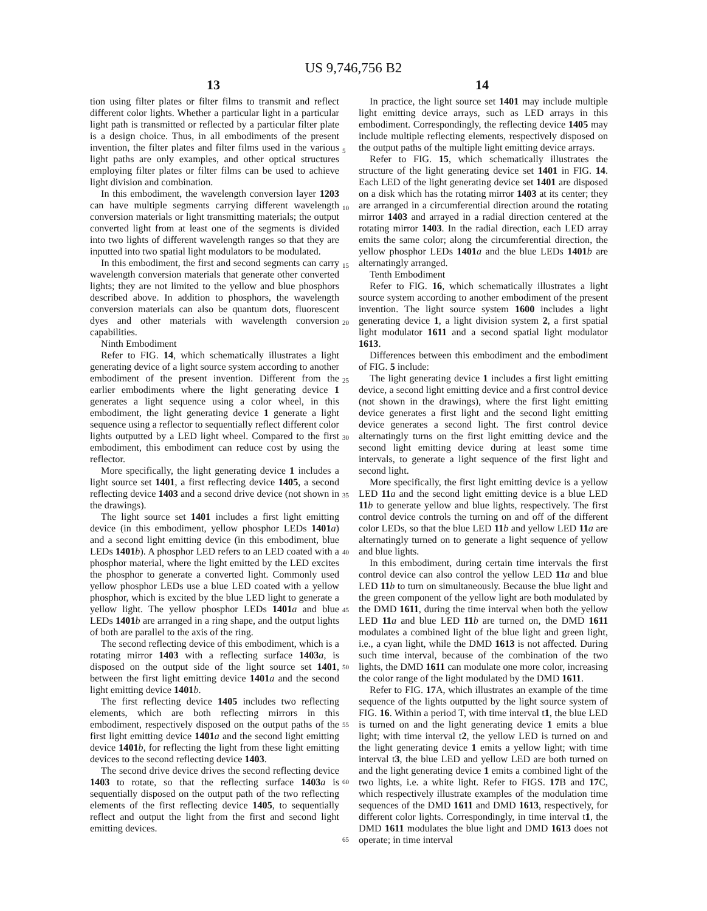US 9,746,756 B2
13 14
tion using filter plates or filter films to transmit and reflect different color lights. Whether a particular light in a particular light path is transmitted or reflected by a particular filter plate is a design choice. Thus, in all embodiments of the present invention, the filter plates and filter films used in the various light paths are only examples, and other optical structures employing filter plates or filter films can be used to achieve light division and combination.
In this embodiment, the wavelength conversion layer 1203 can have multiple segments carrying different wavelength conversion materials or light transmitting materials; the output converted light from at least one of the segments is divided into two lights of different wavelength ranges so that they are inputted into two spatial light modulators to be modulated.
In this embodiment, the first and second segments can carry wavelength conversion materials that generate other converted lights; they are not limited to the yellow and blue phosphors described above. In addition to phosphors, the wavelength conversion materials can also be quantum dots, fluorescent dyes and other materials with wavelength conversion capabilities.
Ninth Embodiment
Refer to FIG. 14, which schematically illustrates a light generating device of a light source system according to another embodiment of the present invention. Different from the earlier embodiments where the light generating device 1 generates a light sequence using a color wheel, in this embodiment, the light generating device 1 generate a light sequence using a reflector to sequentially reflect different color lights outputted by a LED light wheel. Compared to the first embodiment, this embodiment can reduce cost by using the reflector.
More specifically, the light generating device 1 includes a light source set 1401, a first reflecting device 1405, a second reflecting device 1403 and a second drive device (not shown in the drawings).
The light source set 1401 includes a first light emitting device (in this embodiment, yellow phosphor LEDs 1401 a) and a second light emitting device (in this embodiment, blue LEDs 1401 b). A phosphor LED refers to an LED coated with a phosphor material, where the light emitted by the LED excites the phosphor to generate a converted light. Commonly used yellow phosphor LEDs use a blue LED coated with a yellow phosphor, which is excited by the blue LED light to generate a yellow light. The yellow phosphor LEDs 1401 a and blue LEDs 1401 b are arranged in a ring shape, and the output lights of both are parallel to the axis of the ring.
The second reflecting device of this embodiment, which is a rotating mirror 1403 with a reflecting surface 1403 a, is disposed on the output side of the light source set 1401, between the first light emitting device 1401 a and the second light emitting device 1401 b.
The first reflecting device 1405 includes two reflecting elements, which are both reflecting mirrors in this embodiment, respectively disposed on the output paths of the first light emitting device 1401 a and the second light emitting device 1401 b, for reflecting the light from these light emitting devices to the second reflecting device 1403.
The second drive device drives the second reflecting device 1403 to rotate, so that the reflecting surface 1403 a is sequentially disposed on the output path of the two reflecting elements of the first reflecting device 1405, to sequentially reflect and output the light from the first and second light emitting devices.
In practice, the light source set 1401 may include multiple light emitting device arrays, such as LED arrays in this embodiment. Correspondingly, the reflecting device 1405 may include multiple reflecting elements, respectively disposed on the output paths of the multiple light emitting device arrays.
Refer to FIG. 15, which schematically illustrates the structure of the light generating device set 1401 in FIG. 14. Each LED of the light generating device set 1401 are disposed on a disk which has the rotating mirror 1403 at its center; they are arranged in a circumferential direction around the rotating mirror 1403 and arrayed in a radial direction centered at the rotating mirror 1403. In the radial direction, each LED array emits the same color; along the circumferential direction, the yellow phosphor LEDs 1401 a and the blue LEDs 1401 b are alternatingly arranged.
Tenth Embodiment
Refer to FIG. 16, which schematically illustrates a light source system according to another embodiment of the present invention. The light source system 1600 includes a light generating device 1, a light division system 2, a first spatial light modulator 1611 and a second spatial light modulator 1613.
Differences between this embodiment and the embodiment of FIG. 5 include:
The light generating device 1 includes a first light emitting device, a second light emitting device and a first control device (not shown in the drawings), where the first light emitting device generates a first light and the second light emitting device generates a second light. The first control device alternatingly turns on the first light emitting device and the second light emitting device during at least some time intervals, to generate a light sequence of the first light and second light.
More specifically, the first light emitting device is a yellow LED 11 a and the second light emitting device is a blue LED 11 b to generate yellow and blue lights, respectively. The first control device controls the turning on and off of the different color LEDs, so that the blue LED 11 b and yellow LED 11 a are alternatingly turned on to generate a light sequence of yellow and blue lights.
In this embodiment, during certain time intervals the first control device can also control the yellow LED 11 a and blue LED 11 b to turn on simultaneously. Because the blue light and the green component of the yellow light are both modulated by the DMD 1611, during the time interval when both the yellow LED 11 a and blue LED 11 b are turned on, the DMD 1611 modulates a combined light of the blue light and green light, i.e., a cyan light, while the DMD 1613 is not affected. During such time interval, because of the combination of the two lights, the DMD 1611 can modulate one more color, increasing the color range of the light modulated by the DMD 1611.
Refer to FIG. 17 A, which illustrates an example of the time sequence of the lights outputted by the light source system of FIG. 16. Within a period T, with time interval t1, the blue LED is turned on and the light generating device 1 emits a blue light; with time interval t2, the yellow LED is turned on and the light generating device 1 emits a yellow light; with time interval t3, the blue LED and yellow LED are both turned on and the light generating device 1 emits a combined light of the two lights, i.e. a white light. Refer to FIGS. 17 B and 17 C, which respectively illustrate examples of the modulation time sequences of the DMD 1611 and DMD 1613, respectively, for different color lights. Correspondingly, in time interval t1, the DMD 1611 modulates the blue light and DMD 1613 does not operate; in time interval
5
10
15
20
25
30
35
40
45
50
55
60
65